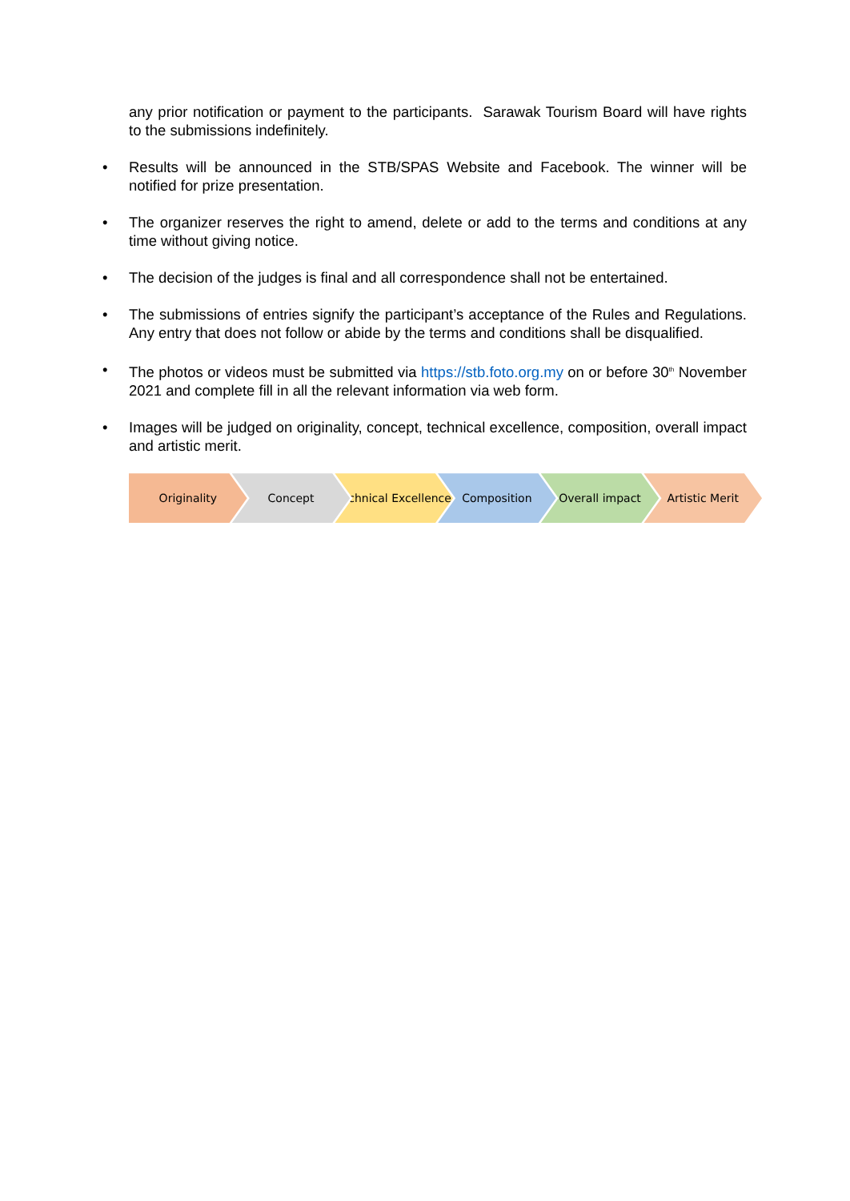any prior notification or payment to the participants. Sarawak Tourism Board will have rights to the submissions indefinitely.
• Results will be announced in the STB/SPAS Website and Facebook. The winner will be notified for prize presentation.
• The organizer reserves the right to amend, delete or add to the terms and conditions at any time without giving notice.
• The decision of the judges is final and all correspondence shall not be entertained.
• The submissions of entries signify the participant’s acceptance of the Rules and Regulations. Any entry that does not follow or abide by the terms and conditions shall be disqualified.
• The photos or videos must be submitted via https://stb.foto.org.my on or before 30<sup>th</sup> November 2021 and complete fill in all the relevant information via web form.
• Images will be judged on originality, concept, technical excellence, composition, overall impact and artistic merit.
Originality Concept Technical Excellence Composition Overall impact Artistic Merit